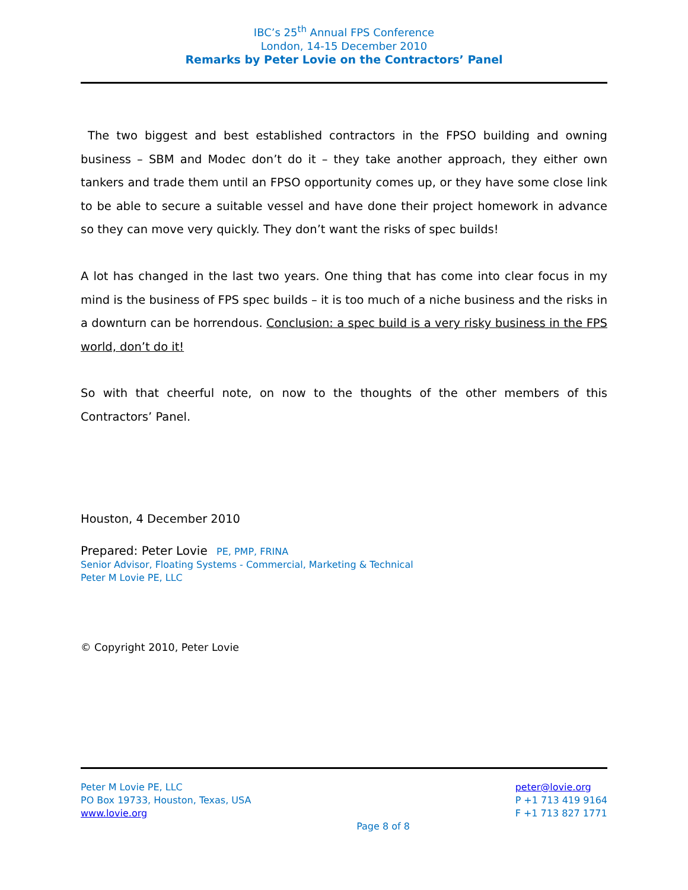IBC’s 25<sup>th</sup> Annual FPS Conference
London, 14-15 December 2010
Remarks by Peter Lovie on the Contractors’ Panel
The two biggest and best established contractors in the FPSO building and owning business – SBM and Modec don’t do it – they take another approach, they either own tankers and trade them until an FPSO opportunity comes up, or they have some close link to be able to secure a suitable vessel and have done their project homework in advance so they can move very quickly. They don’t want the risks of spec builds!
A lot has changed in the last two years. One thing that has come into clear focus in my mind is the business of FPS spec builds – it is too much of a niche business and the risks in a downturn can be horrendous. Conclusion: a spec build is a very risky business in the FPS world, don’t do it!
So with that cheerful note, on now to the thoughts of the other members of this Contractors’ Panel.
Houston, 4 December 2010
Prepared: Peter Lovie PE, PMP, FRINA
Senior Advisor, Floating Systems - Commercial, Marketing & Technical
Peter M Lovie PE, LLC
© Copyright 2010, Peter Lovie
Peter M Lovie PE, LLC
PO Box 19733, Houston, Texas, USA
www.lovie.org
Page 8 of 8 peter@lovie.org
P +1 713 419 9164
F +1 713 827 1771